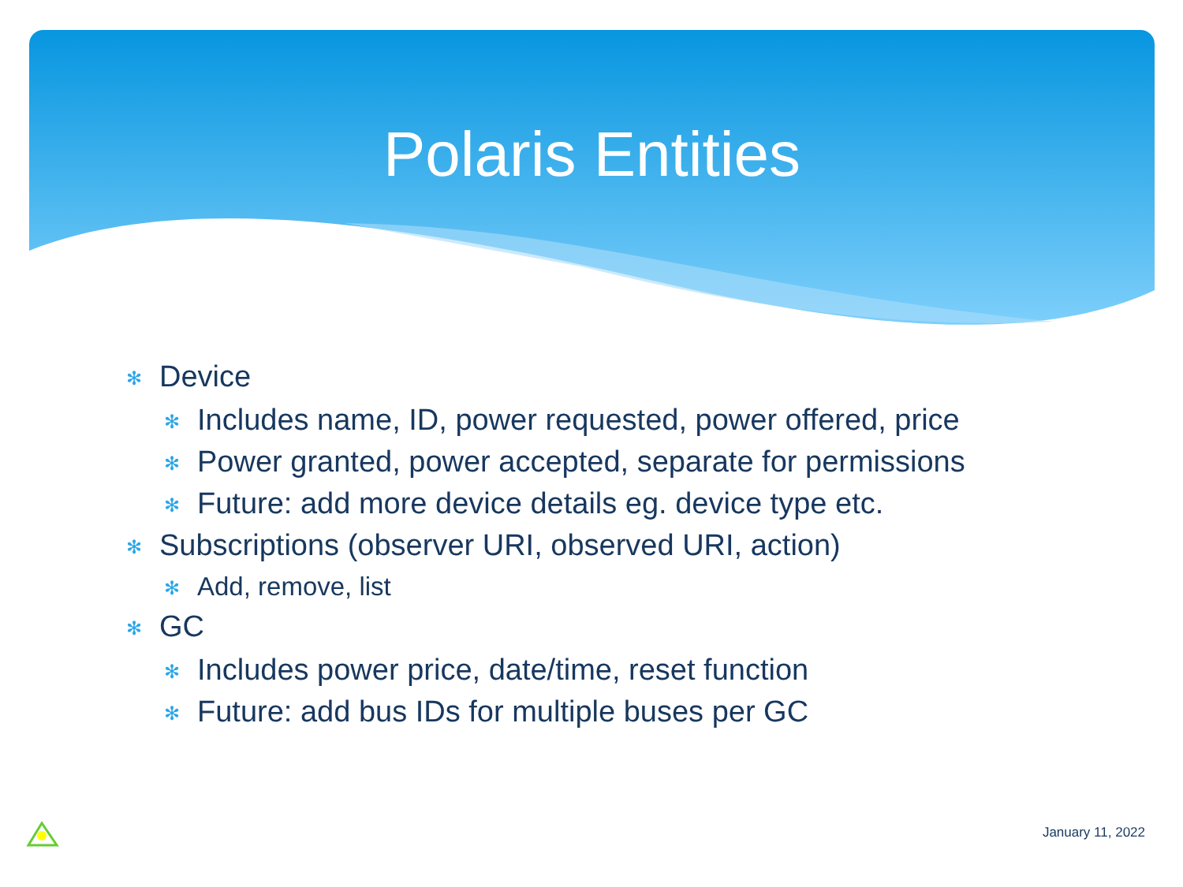Polaris Entities
✻ Device
✻ Includes name, ID, power requested, power offered, price
✻ Power granted, power accepted, separate for permissions
✻ Future: add more device details eg. device type etc.
✻ Subscriptions (observer URI, observed URI, action)
✻ Add, remove, list
✻ GC
✻ Includes power price, date/time, reset function
✻ Future: add bus IDs for multiple buses per GC
January 11, 2022